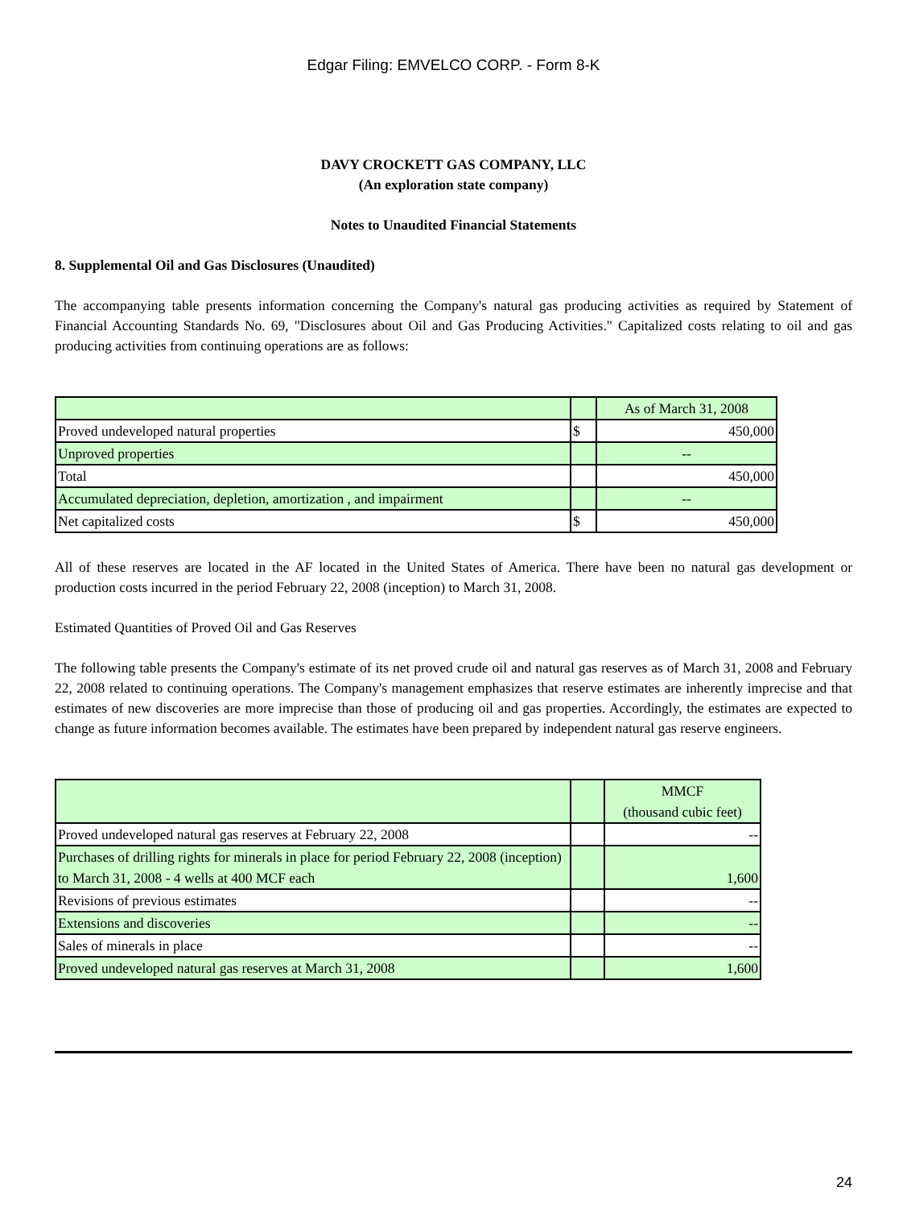Edgar Filing: EMVELCO CORP. - Form 8-K
DAVY CROCKETT GAS COMPANY, LLC
(An exploration state company)
Notes to Unaudited Financial Statements
8. Supplemental Oil and Gas Disclosures (Unaudited)
The accompanying table presents information concerning the Company's natural gas producing activities as required by Statement of Financial Accounting Standards No. 69, "Disclosures about Oil and Gas Producing Activities." Capitalized costs relating to oil and gas producing activities from continuing operations are as follows:
| | | As of March 31, 2008 |
| Proved undeveloped natural properties | $ | 450,000 |
| Unproved properties | | -- |
| Total | | 450,000 |
| Accumulated depreciation, depletion, amortization , and impairment | | -- |
| Net capitalized costs | $ | 450,000 |
All of these reserves are located in the AF located in the United States of America. There have been no natural gas development or production costs incurred in the period February 22, 2008 (inception) to March 31, 2008.
Estimated Quantities of Proved Oil and Gas Reserves
The following table presents the Company's estimate of its net proved crude oil and natural gas reserves as of March 31, 2008 and February 22, 2008 related to continuing operations. The Company's management emphasizes that reserve estimates are inherently imprecise and that estimates of new discoveries are more imprecise than those of producing oil and gas properties. Accordingly, the estimates are expected to change as future information becomes available. The estimates have been prepared by independent natural gas reserve engineers.
| | | MMCF (thousand cubic feet) |
| Proved undeveloped natural gas reserves at February 22, 2008 | | -- |
| Purchases of drilling rights for minerals in place for period February 22, 2008 (inception) to March 31, 2008 - 4 wells at 400 MCF each | | 1,600 |
| Revisions of previous estimates | | -- |
| Extensions and discoveries | | -- |
| Sales of minerals in place | | -- |
| Proved undeveloped natural gas reserves at March 31, 2008 | | 1,600 |
24